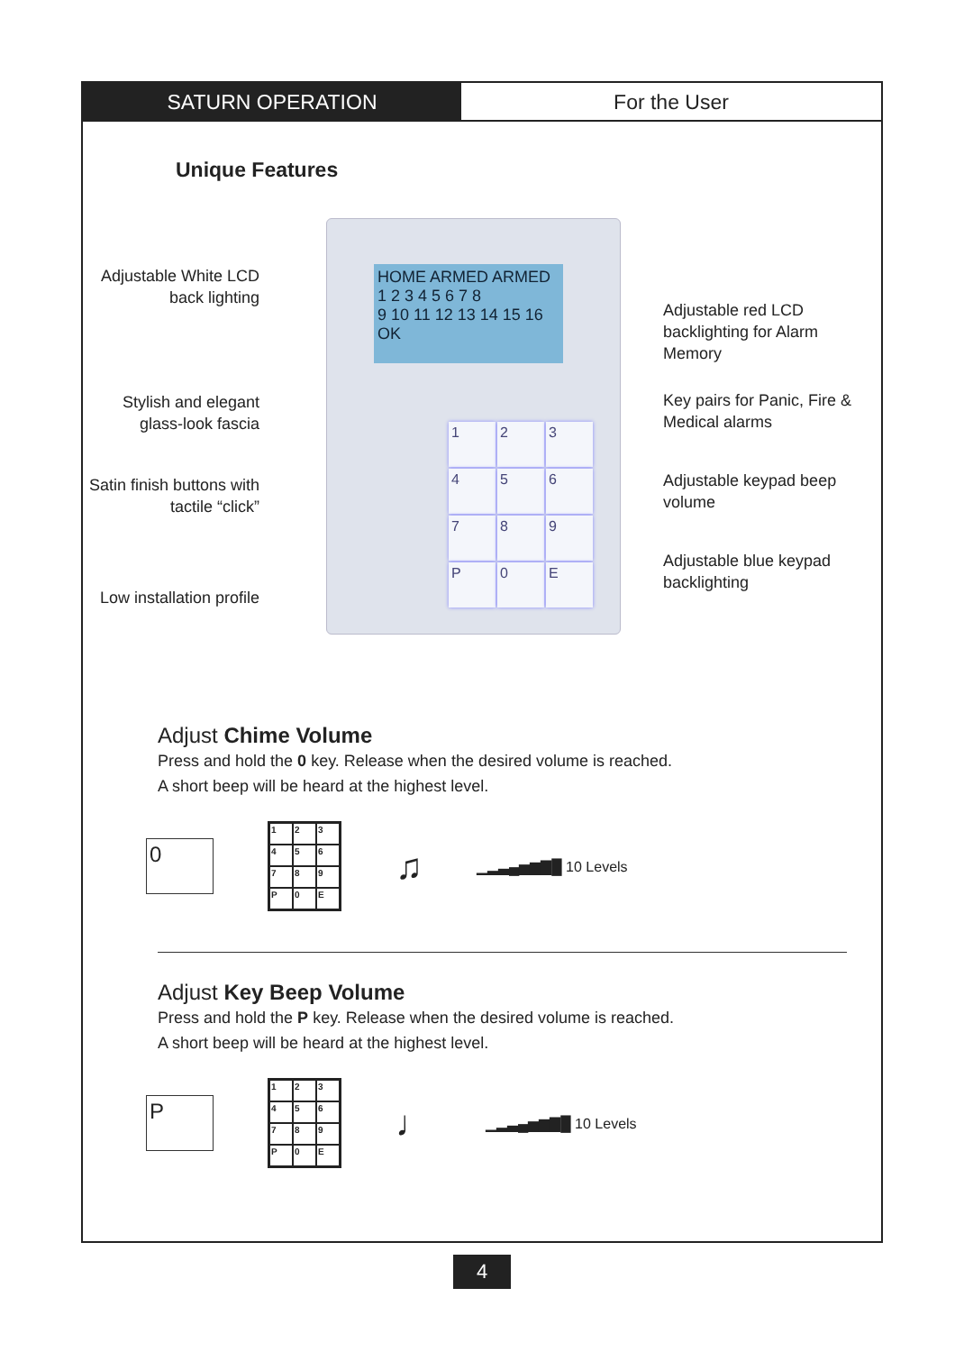SATURN OPERATION For the User
Unique Features
Adjustable White LCD back lighting
Stylish and elegant glass-look fascia
Satin finish buttons with tactile “click”
Low installation profile
HOME ARMED ARMED
1 2 3 4 5 6 7 8
9 10 11 12 13 14 15 16
OK
1
2
3
4
5
6
7
8
9
P
0
E
Adjustable red LCD backlighting for Alarm Memory
Key pairs for Panic, Fire & Medical alarms
Adjustable keypad beep volume
Adjustable blue keypad backlighting
Adjust Chime Volume
Press and hold the 0 key. Release when the desired volume is reached.
A short beep will be heard at the highest level.
0
1
2
3
4
5
6
7
8
9
P
0
E
♫
▁▂▃▄▅▆▇█ 10 Levels
Adjust Key Beep Volume
Press and hold the P key. Release when the desired volume is reached.
A short beep will be heard at the highest level.
P
1
2
3
4
5
6
7
8
9
P
0
E
♩
▁▂▃▄▅▆▇█ 10 Levels
4